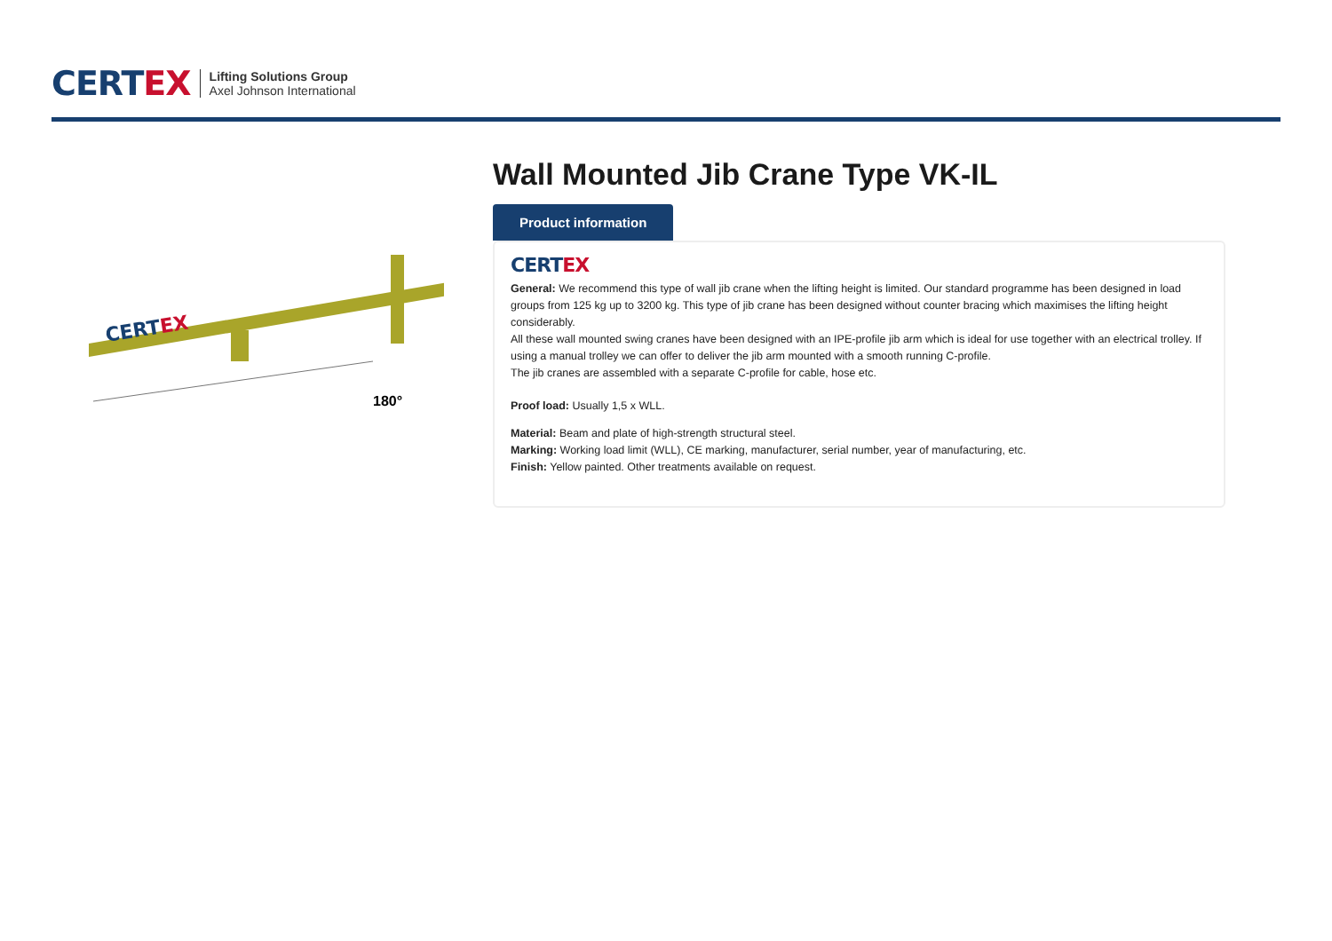CERT EX
Lifting Solutions Group
Axel Johnson International
CERTEX
180°
Wall Mounted Jib Crane Type VK-IL
Product information
CERT EX
General: We recommend this type of wall jib crane when the lifting height is limited. Our standard programme has been designed in load groups from 125 kg up to 3200 kg. This type of jib crane has been designed without counter bracing which maximises the lifting height considerably.
All these wall mounted swing cranes have been designed with an IPE-profile jib arm which is ideal for use together with an electrical trolley. If using a manual trolley we can offer to deliver the jib arm mounted with a smooth running C-profile.
The jib cranes are assembled with a separate C-profile for cable, hose etc.
Proof load: Usually 1,5 x WLL.
Material: Beam and plate of high-strength structural steel.
Marking: Working load limit (WLL), CE marking, manufacturer, serial number, year of manufacturing, etc.
Finish: Yellow painted. Other treatments available on request.